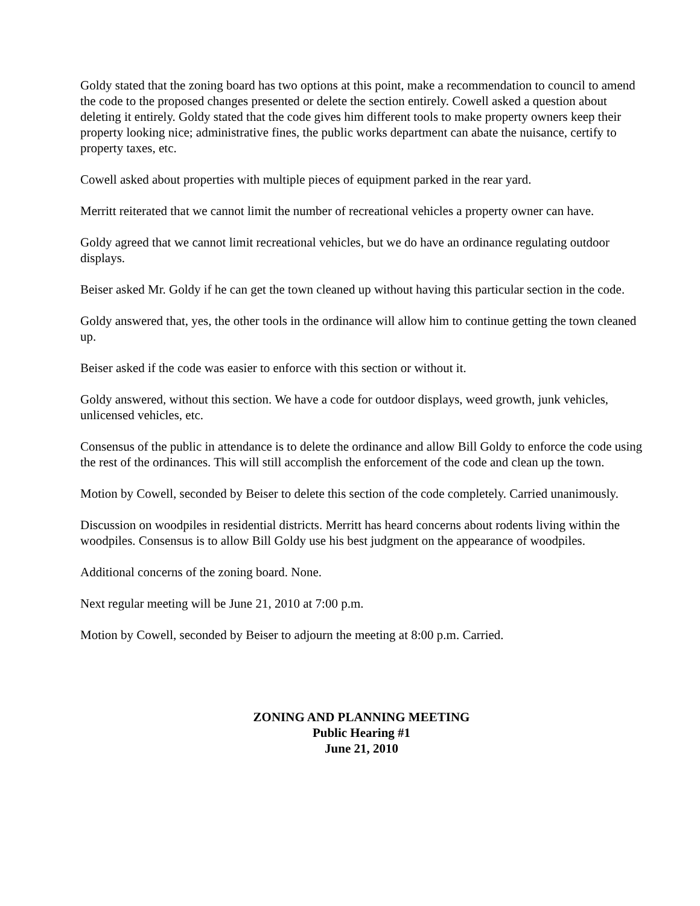Goldy stated that the zoning board has two options at this point, make a recommendation to council to amend the code to the proposed changes presented or delete the section entirely. Cowell asked a question about deleting it entirely. Goldy stated that the code gives him different tools to make property owners keep their property looking nice; administrative fines, the public works department can abate the nuisance, certify to property taxes, etc.
Cowell asked about properties with multiple pieces of equipment parked in the rear yard.
Merritt reiterated that we cannot limit the number of recreational vehicles a property owner can have.
Goldy agreed that we cannot limit recreational vehicles, but we do have an ordinance regulating outdoor displays.
Beiser asked Mr. Goldy if he can get the town cleaned up without having this particular section in the code.
Goldy answered that, yes, the other tools in the ordinance will allow him to continue getting the town cleaned up.
Beiser asked if the code was easier to enforce with this section or without it.
Goldy answered, without this section. We have a code for outdoor displays, weed growth, junk vehicles, unlicensed vehicles, etc.
Consensus of the public in attendance is to delete the ordinance and allow Bill Goldy to enforce the code using the rest of the ordinances. This will still accomplish the enforcement of the code and clean up the town.
Motion by Cowell, seconded by Beiser to delete this section of the code completely. Carried unanimously.
Discussion on woodpiles in residential districts. Merritt has heard concerns about rodents living within the woodpiles. Consensus is to allow Bill Goldy use his best judgment on the appearance of woodpiles.
Additional concerns of the zoning board. None.
Next regular meeting will be June 21, 2010 at 7:00 p.m.
Motion by Cowell, seconded by Beiser to adjourn the meeting at 8:00 p.m. Carried.
ZONING AND PLANNING MEETING
Public Hearing #1
June 21, 2010